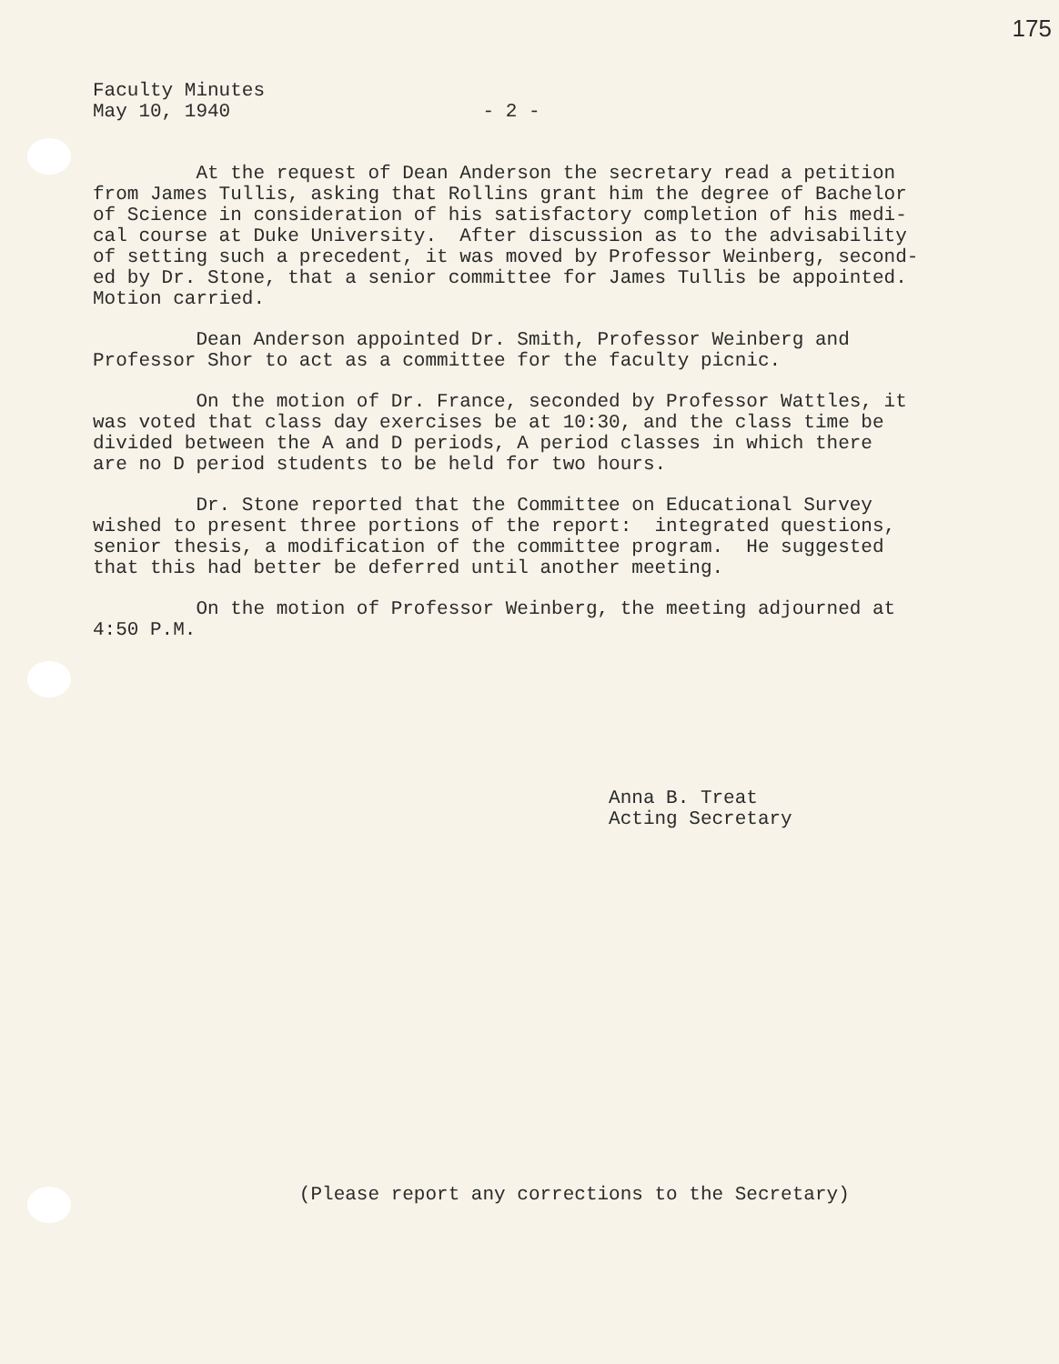175
Faculty Minutes
May 10, 1940                      - 2 -
At the request of Dean Anderson the secretary read a petition from James Tullis, asking that Rollins grant him the degree of Bachelor of Science in consideration of his satisfactory completion of his medi- cal course at Duke University. After discussion as to the advisability of setting such a precedent, it was moved by Professor Weinberg, second- ed by Dr. Stone, that a senior committee for James Tullis be appointed. Motion carried.
Dean Anderson appointed Dr. Smith, Professor Weinberg and Professor Shor to act as a committee for the faculty picnic.
On the motion of Dr. France, seconded by Professor Wattles, it was voted that class day exercises be at 10:30, and the class time be divided between the A and D periods, A period classes in which there are no D period students to be held for two hours.
Dr. Stone reported that the Committee on Educational Survey wished to present three portions of the report: integrated questions, senior thesis, a modification of the committee program. He suggested that this had better be deferred until another meeting.
On the motion of Professor Weinberg, the meeting adjourned at 4:50 P.M.
                                             Anna B. Treat
                                             Acting Secretary
                  (Please report any corrections to the Secretary)